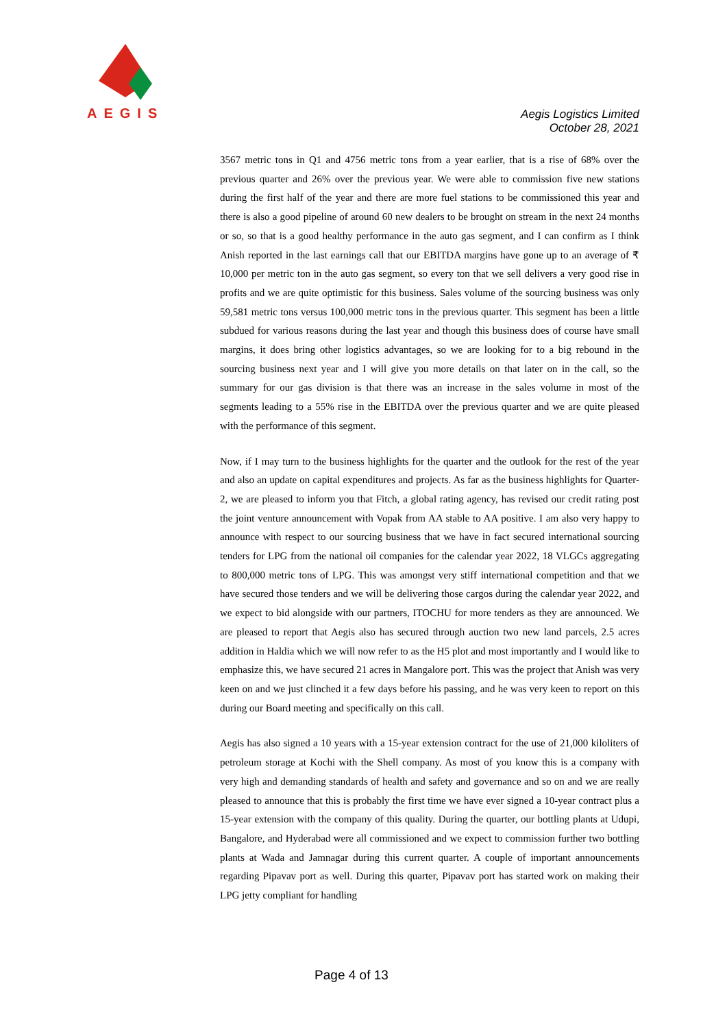AEGIS
Aegis Logistics Limited
October 28, 2021
3567 metric tons in Q1 and 4756 metric tons from a year earlier, that is a rise of 68% over the previous quarter and 26% over the previous year. We were able to commission five new stations during the first half of the year and there are more fuel stations to be commissioned this year and there is also a good pipeline of around 60 new dealers to be brought on stream in the next 24 months or so, so that is a good healthy performance in the auto gas segment, and I can confirm as I think Anish reported in the last earnings call that our EBITDA margins have gone up to an average of ₹ 10,000 per metric ton in the auto gas segment, so every ton that we sell delivers a very good rise in profits and we are quite optimistic for this business. Sales volume of the sourcing business was only 59,581 metric tons versus 100,000 metric tons in the previous quarter. This segment has been a little subdued for various reasons during the last year and though this business does of course have small margins, it does bring other logistics advantages, so we are looking for to a big rebound in the sourcing business next year and I will give you more details on that later on in the call, so the summary for our gas division is that there was an increase in the sales volume in most of the segments leading to a 55% rise in the EBITDA over the previous quarter and we are quite pleased with the performance of this segment.
Now, if I may turn to the business highlights for the quarter and the outlook for the rest of the year and also an update on capital expenditures and projects. As far as the business highlights for Quarter-2, we are pleased to inform you that Fitch, a global rating agency, has revised our credit rating post the joint venture announcement with Vopak from AA stable to AA positive. I am also very happy to announce with respect to our sourcing business that we have in fact secured international sourcing tenders for LPG from the national oil companies for the calendar year 2022, 18 VLGCs aggregating to 800,000 metric tons of LPG. This was amongst very stiff international competition and that we have secured those tenders and we will be delivering those cargos during the calendar year 2022, and we expect to bid alongside with our partners, ITOCHU for more tenders as they are announced. We are pleased to report that Aegis also has secured through auction two new land parcels, 2.5 acres addition in Haldia which we will now refer to as the H5 plot and most importantly and I would like to emphasize this, we have secured 21 acres in Mangalore port. This was the project that Anish was very keen on and we just clinched it a few days before his passing, and he was very keen to report on this during our Board meeting and specifically on this call.
Aegis has also signed a 10 years with a 15-year extension contract for the use of 21,000 kiloliters of petroleum storage at Kochi with the Shell company. As most of you know this is a company with very high and demanding standards of health and safety and governance and so on and we are really pleased to announce that this is probably the first time we have ever signed a 10-year contract plus a 15-year extension with the company of this quality. During the quarter, our bottling plants at Udupi, Bangalore, and Hyderabad were all commissioned and we expect to commission further two bottling plants at Wada and Jamnagar during this current quarter. A couple of important announcements regarding Pipavav port as well. During this quarter, Pipavav port has started work on making their LPG jetty compliant for handling
Page 4 of 13